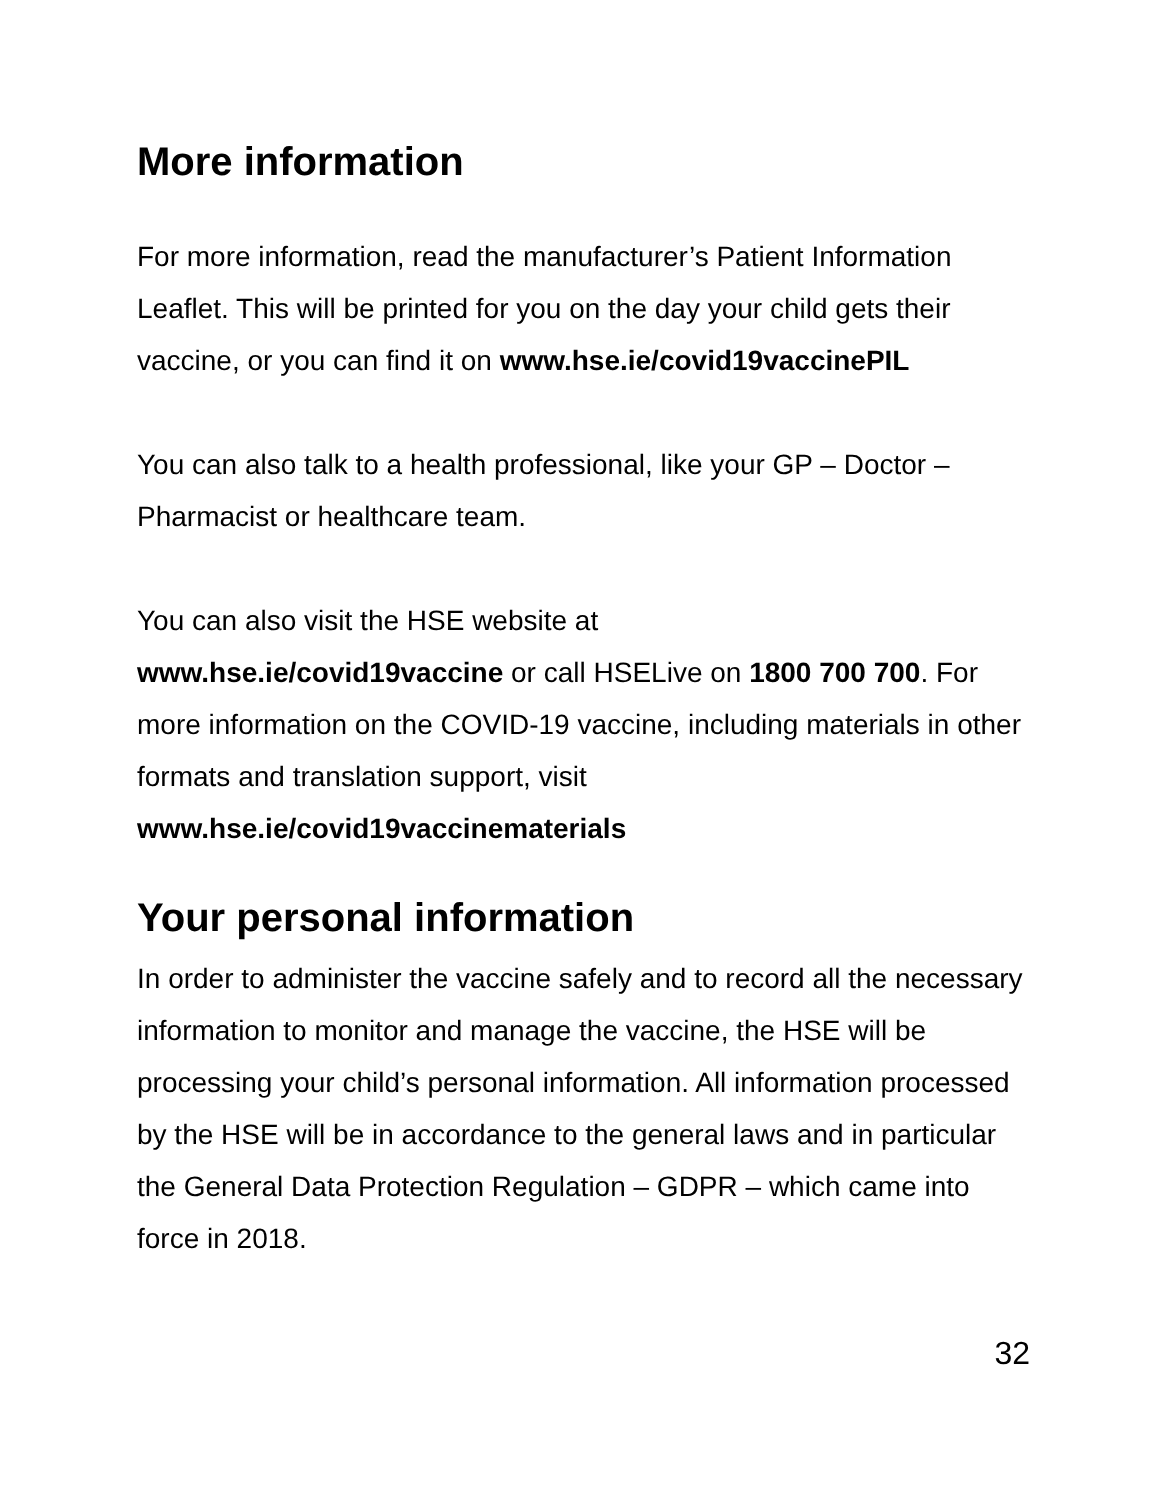More information
For more information, read the manufacturer’s Patient Information Leaflet. This will be printed for you on the day your child gets their vaccine, or you can find it on www.hse.ie/covid19vaccinePIL
You can also talk to a health professional, like your GP – Doctor – Pharmacist or healthcare team.
You can also visit the HSE website at
www.hse.ie/covid19vaccine or call HSELive on 1800 700 700. For more information on the COVID-19 vaccine, including materials in other formats and translation support, visit
www.hse.ie/covid19vaccinematerials
Your personal information
In order to administer the vaccine safely and to record all the necessary information to monitor and manage the vaccine, the HSE will be processing your child’s personal information. All information processed by the HSE will be in accordance to the general laws and in particular the General Data Protection Regulation – GDPR – which came into force in 2018.
32